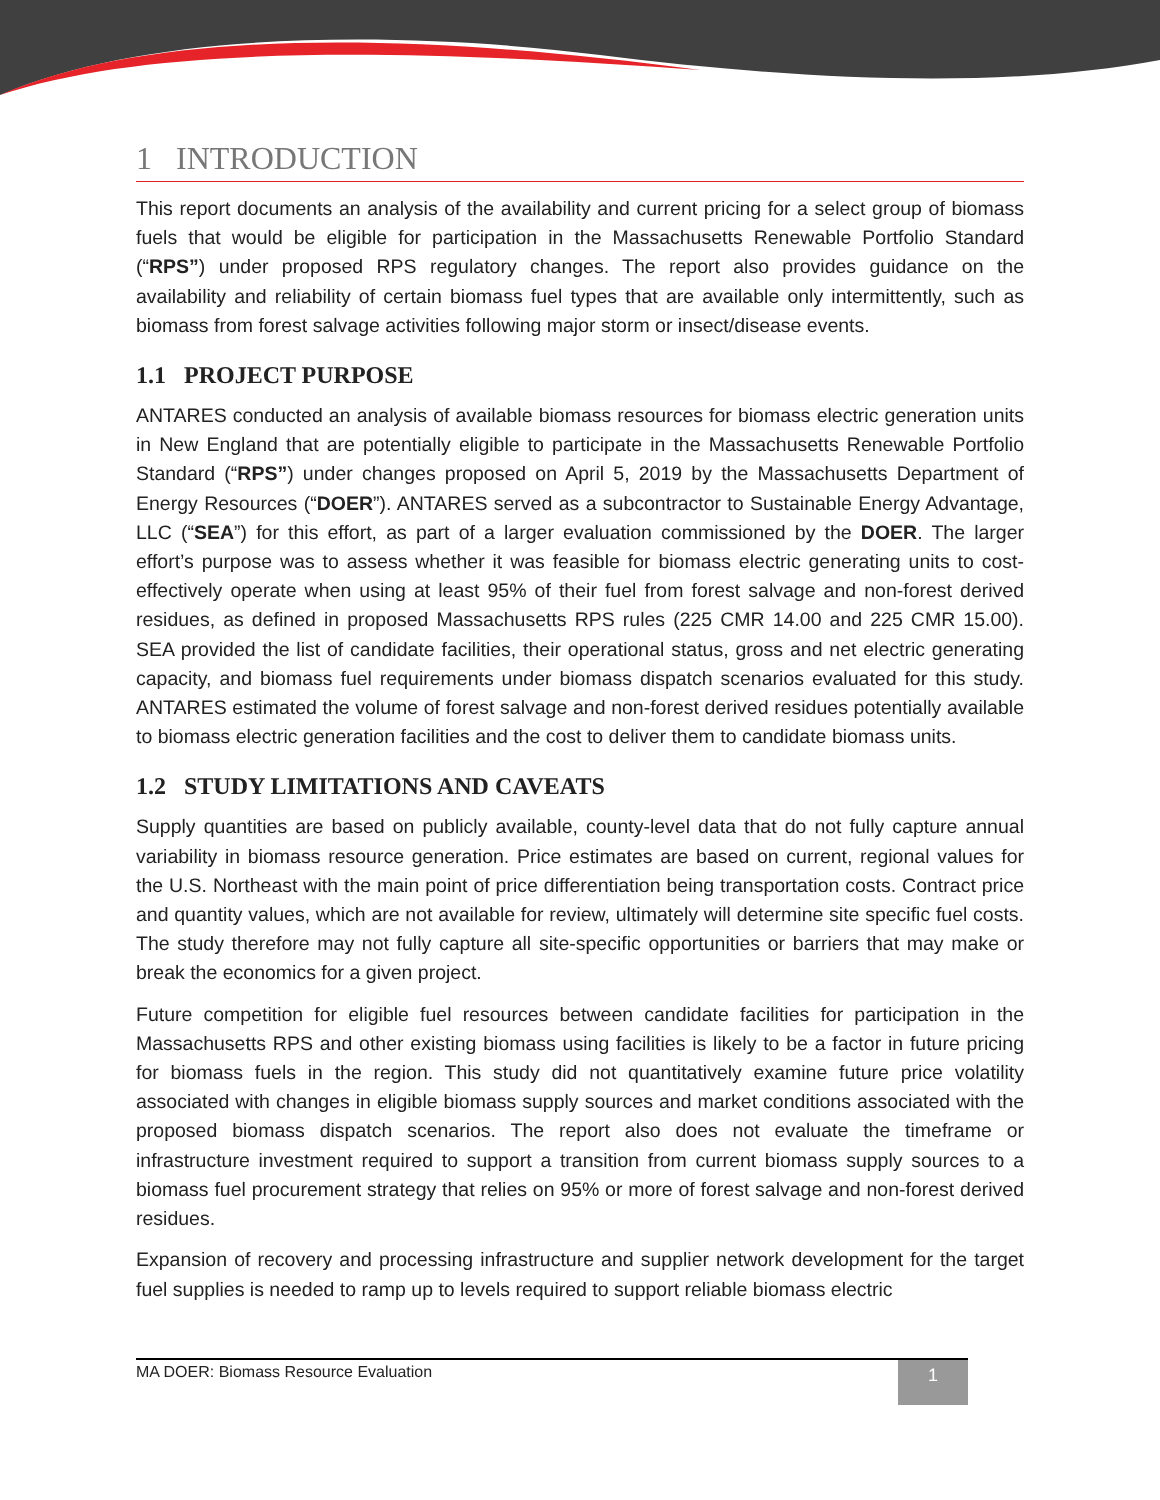1 INTRODUCTION
This report documents an analysis of the availability and current pricing for a select group of biomass fuels that would be eligible for participation in the Massachusetts Renewable Portfolio Standard (“RPS”) under proposed RPS regulatory changes. The report also provides guidance on the availability and reliability of certain biomass fuel types that are available only intermittently, such as biomass from forest salvage activities following major storm or insect/disease events.
1.1 PROJECT PURPOSE
ANTARES conducted an analysis of available biomass resources for biomass electric generation units in New England that are potentially eligible to participate in the Massachusetts Renewable Portfolio Standard (“RPS”) under changes proposed on April 5, 2019 by the Massachusetts Department of Energy Resources (“DOER”). ANTARES served as a subcontractor to Sustainable Energy Advantage, LLC (“SEA”) for this effort, as part of a larger evaluation commissioned by the DOER. The larger effort’s purpose was to assess whether it was feasible for biomass electric generating units to cost-effectively operate when using at least 95% of their fuel from forest salvage and non-forest derived residues, as defined in proposed Massachusetts RPS rules (225 CMR 14.00 and 225 CMR 15.00). SEA provided the list of candidate facilities, their operational status, gross and net electric generating capacity, and biomass fuel requirements under biomass dispatch scenarios evaluated for this study. ANTARES estimated the volume of forest salvage and non-forest derived residues potentially available to biomass electric generation facilities and the cost to deliver them to candidate biomass units.
1.2 STUDY LIMITATIONS AND CAVEATS
Supply quantities are based on publicly available, county-level data that do not fully capture annual variability in biomass resource generation. Price estimates are based on current, regional values for the U.S. Northeast with the main point of price differentiation being transportation costs. Contract price and quantity values, which are not available for review, ultimately will determine site specific fuel costs. The study therefore may not fully capture all site-specific opportunities or barriers that may make or break the economics for a given project.
Future competition for eligible fuel resources between candidate facilities for participation in the Massachusetts RPS and other existing biomass using facilities is likely to be a factor in future pricing for biomass fuels in the region. This study did not quantitatively examine future price volatility associated with changes in eligible biomass supply sources and market conditions associated with the proposed biomass dispatch scenarios. The report also does not evaluate the timeframe or infrastructure investment required to support a transition from current biomass supply sources to a biomass fuel procurement strategy that relies on 95% or more of forest salvage and non-forest derived residues.
Expansion of recovery and processing infrastructure and supplier network development for the target fuel supplies is needed to ramp up to levels required to support reliable biomass electric
MA DOER: Biomass Resource Evaluation 1